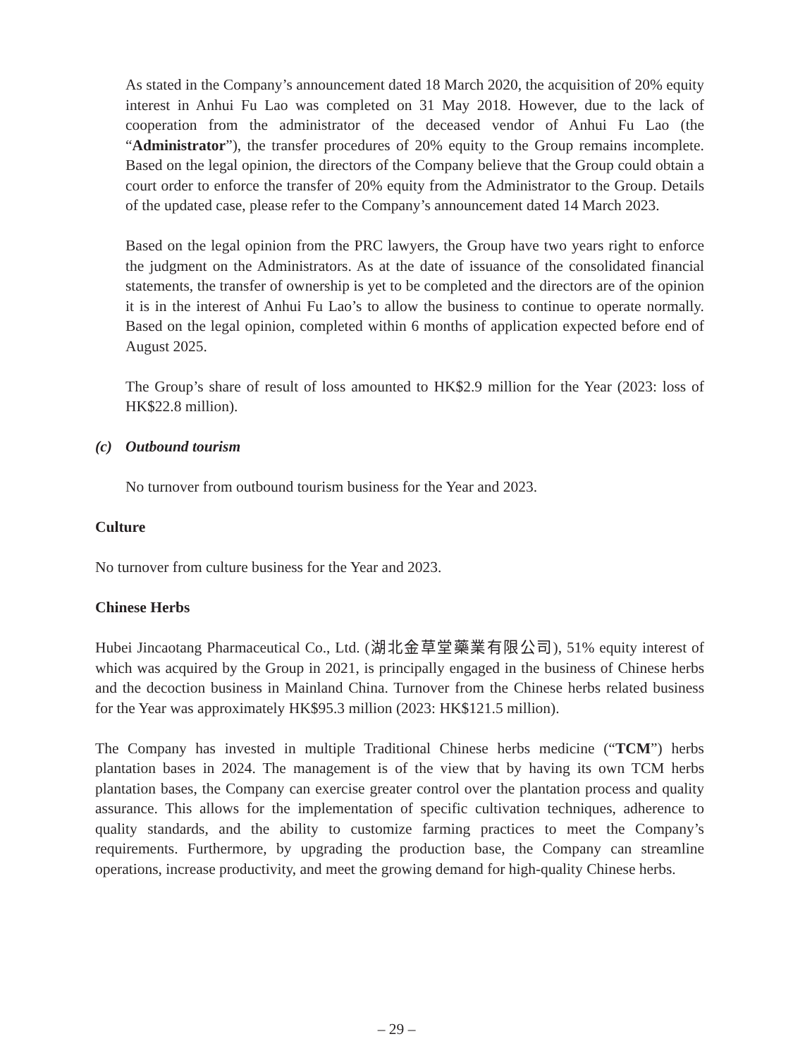As stated in the Company’s announcement dated 18 March 2020, the acquisition of 20% equity interest in Anhui Fu Lao was completed on 31 May 2018. However, due to the lack of cooperation from the administrator of the deceased vendor of Anhui Fu Lao (the “Administrator”), the transfer procedures of 20% equity to the Group remains incomplete. Based on the legal opinion, the directors of the Company believe that the Group could obtain a court order to enforce the transfer of 20% equity from the Administrator to the Group. Details of the updated case, please refer to the Company’s announcement dated 14 March 2023.
Based on the legal opinion from the PRC lawyers, the Group have two years right to enforce the judgment on the Administrators. As at the date of issuance of the consolidated financial statements, the transfer of ownership is yet to be completed and the directors are of the opinion it is in the interest of Anhui Fu Lao’s to allow the business to continue to operate normally. Based on the legal opinion, completed within 6 months of application expected before end of August 2025.
The Group’s share of result of loss amounted to HK$2.9 million for the Year (2023: loss of HK$22.8 million).
(c) Outbound tourism
No turnover from outbound tourism business for the Year and 2023.
Culture
No turnover from culture business for the Year and 2023.
Chinese Herbs
Hubei Jincaotang Pharmaceutical Co., Ltd. (湖北金草堂藥業有限公司), 51% equity interest of which was acquired by the Group in 2021, is principally engaged in the business of Chinese herbs and the decoction business in Mainland China. Turnover from the Chinese herbs related business for the Year was approximately HK$95.3 million (2023: HK$121.5 million).
The Company has invested in multiple Traditional Chinese herbs medicine (“TCM”) herbs plantation bases in 2024. The management is of the view that by having its own TCM herbs plantation bases, the Company can exercise greater control over the plantation process and quality assurance. This allows for the implementation of specific cultivation techniques, adherence to quality standards, and the ability to customize farming practices to meet the Company’s requirements. Furthermore, by upgrading the production base, the Company can streamline operations, increase productivity, and meet the growing demand for high-quality Chinese herbs.
– 29 –